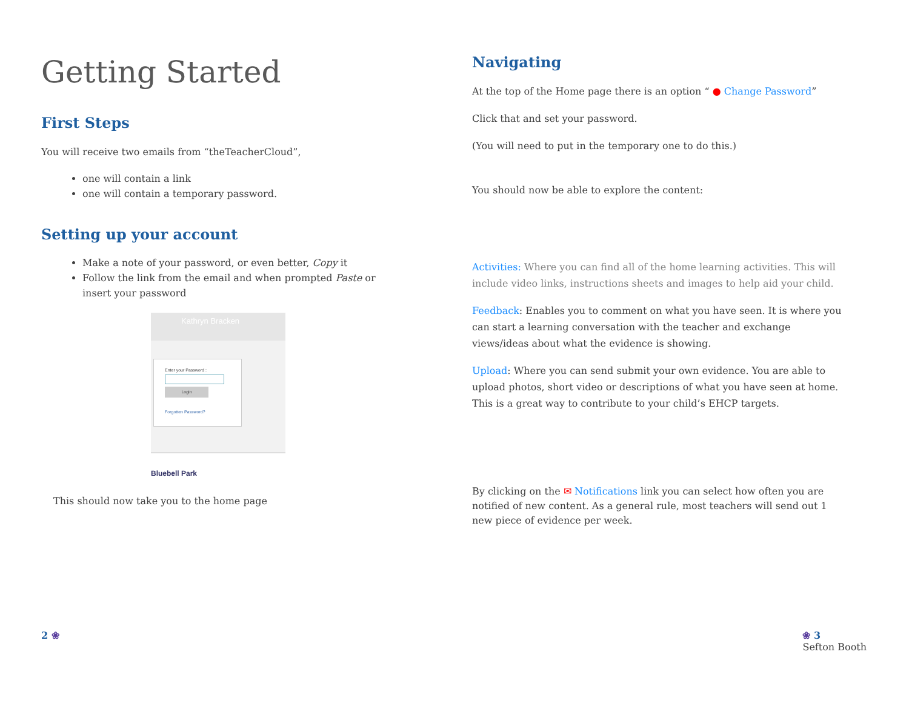Getting Started
First Steps
You will receive two emails from “theTeacherCloud”,
one will contain a link
one will contain a temporary password.
Setting up your account
Make a note of your password, or even better, Copy it
Follow the link from the email and when prompted Paste or insert your password
Kathryn Bracken
Enter your Password :
Login
Forgotten Password?
Bluebell Park
This should now take you to the home page
Navigating
At the top of the Home page there is an option “ ● Change Password”
Click that and set your password.
(You will need to put in the temporary one to do this.)
You should now be able to explore the content:
Activities: Where you can find all of the home learning activities. This will include video links, instructions sheets and images to help aid your child.
Feedback: Enables you to comment on what you have seen. It is where you can start a learning conversation with the teacher and exchange views/ideas about what the evidence is showing.
Upload: Where you can send submit your own evidence. You are able to upload photos, short video or descriptions of what you have seen at home. This is a great way to contribute to your child’s EHCP targets.
By clicking on the ✉ Notifications link you can select how often you are notified of new content. As a general rule, most teachers will send out 1 new piece of evidence per week.
2 ❀ ❀ 3
Sefton Booth